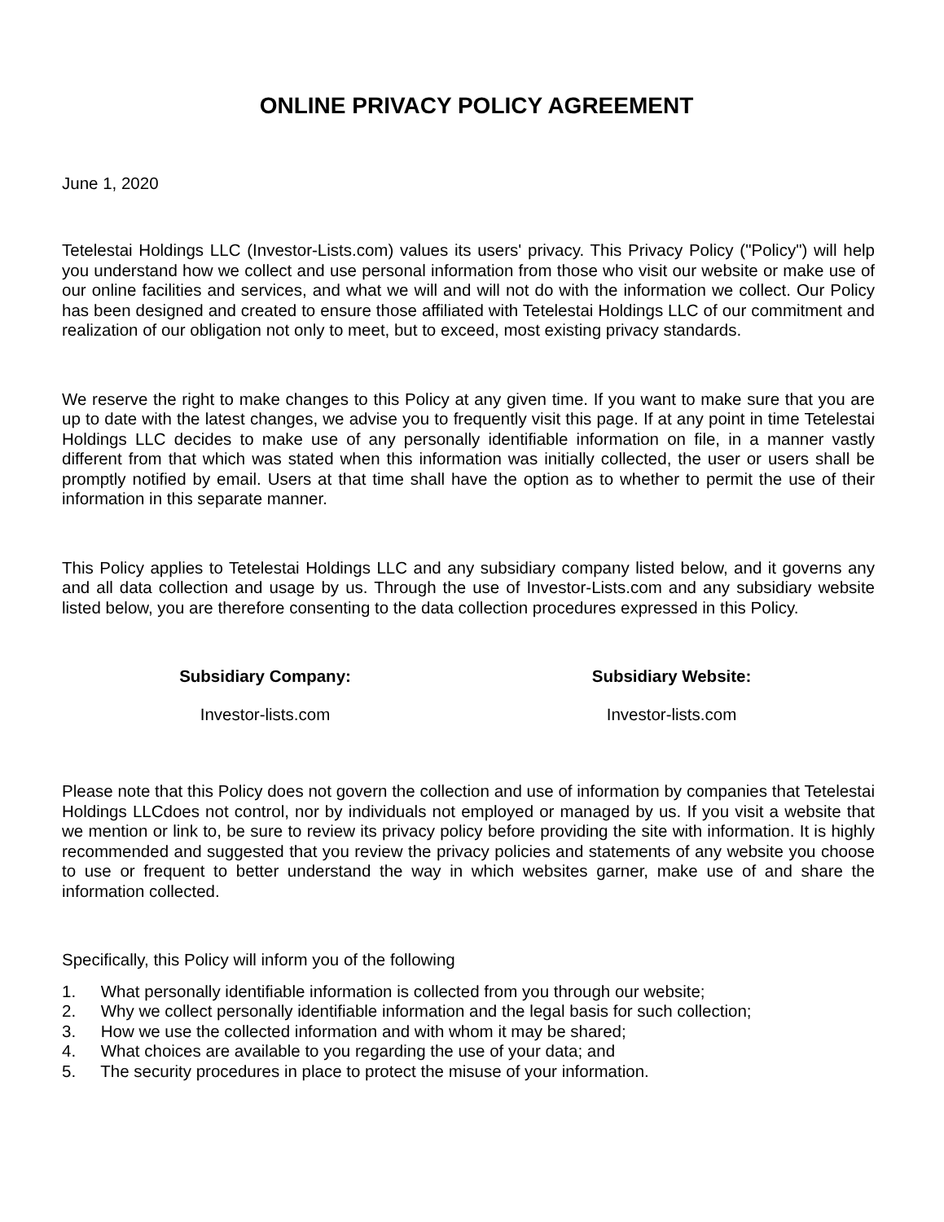ONLINE PRIVACY POLICY AGREEMENT
June 1, 2020
Tetelestai Holdings LLC (Investor-Lists.com) values its users' privacy. This Privacy Policy ("Policy") will help you understand how we collect and use personal information from those who visit our website or make use of our online facilities and services, and what we will and will not do with the information we collect. Our Policy has been designed and created to ensure those affiliated with Tetelestai Holdings LLC of our commitment and realization of our obligation not only to meet, but to exceed, most existing privacy standards.
We reserve the right to make changes to this Policy at any given time. If you want to make sure that you are up to date with the latest changes, we advise you to frequently visit this page. If at any point in time Tetelestai Holdings LLC decides to make use of any personally identifiable information on file, in a manner vastly different from that which was stated when this information was initially collected, the user or users shall be promptly notified by email. Users at that time shall have the option as to whether to permit the use of their information in this separate manner.
This Policy applies to Tetelestai Holdings LLC and any subsidiary company listed below, and it governs any and all data collection and usage by us. Through the use of Investor-Lists.com and any subsidiary website listed below, you are therefore consenting to the data collection procedures expressed in this Policy.
| Subsidiary Company: | Subsidiary Website: |
| --- | --- |
| Investor-lists.com | Investor-lists.com |
Please note that this Policy does not govern the collection and use of information by companies that Tetelestai Holdings LLCdoes not control, nor by individuals not employed or managed by us. If you visit a website that we mention or link to, be sure to review its privacy policy before providing the site with information. It is highly recommended and suggested that you review the privacy policies and statements of any website you choose to use or frequent to better understand the way in which websites garner, make use of and share the information collected.
Specifically, this Policy will inform you of the following
1. What personally identifiable information is collected from you through our website;
2. Why we collect personally identifiable information and the legal basis for such collection;
3. How we use the collected information and with whom it may be shared;
4. What choices are available to you regarding the use of your data; and
5. The security procedures in place to protect the misuse of your information.